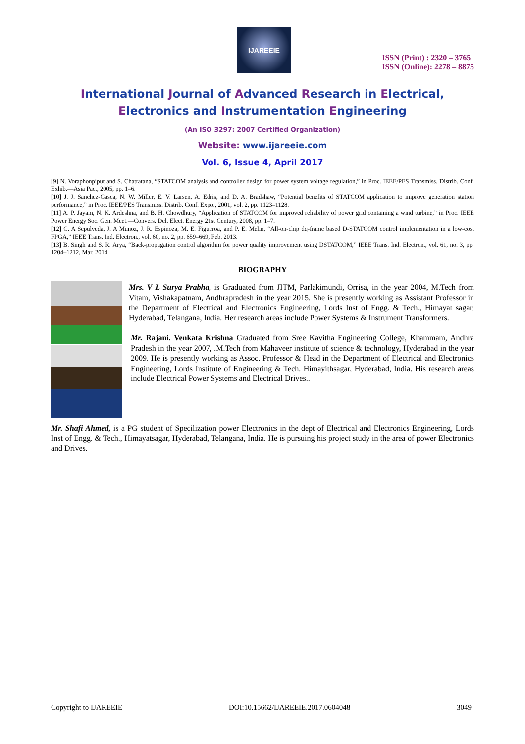IJAREEIE
ISSN (Print) : 2320 – 3765
ISSN (Online): 2278 – 8875
International Journal of Advanced Research in Electrical,
Electronics and Instrumentation Engineering
(An ISO 3297: 2007 Certified Organization)
Website: www.ijareeie.com
Vol. 6, Issue 4, April 2017
[9] N. Voraphonpiput and S. Chatratana, “STATCOM analysis and controller design for power system voltage regulation,” in Proc. IEEE/PES Transmiss. Distrib. Conf. Exhib.—Asia Pac., 2005, pp. 1–6.
[10] J. J. Sanchez-Gasca, N. W. Miller, E. V. Larsen, A. Edris, and D. A. Bradshaw, “Potential benefits of STATCOM application to improve generation station performance,” in Proc. IEEE/PES Transmiss. Distrib. Conf. Expo., 2001, vol. 2, pp. 1123–1128.
[11] A. P. Jayam, N. K. Ardeshna, and B. H. Chowdhury, “Application of STATCOM for improved reliability of power grid containing a wind turbine,” in Proc. IEEE Power Energy Soc. Gen. Meet.—Convers. Del. Elect. Energy 21st Century, 2008, pp. 1–7.
[12] C. A Sepulveda, J. A Munoz, J. R. Espinoza, M. E. Figueroa, and P. E. Melin, “All-on-chip dq-frame based D-STATCOM control implementation in a low-cost FPGA,” IEEE Trans. Ind. Electron., vol. 60, no. 2, pp. 659–669, Feb. 2013.
[13] B. Singh and S. R. Arya, “Back-propagation control algorithm for power quality improvement using DSTATCOM,” IEEE Trans. Ind. Electron., vol. 61, no. 3, pp. 1204–1212, Mar. 2014.
BIOGRAPHY
Mrs. V L Surya Prabha, is Graduated from JITM, Parlakimundi, Orrisa, in the year 2004, M.Tech from Vitam, Vishakapatnam, Andhrapradesh in the year 2015. She is presently working as Assistant Professor in the Department of Electrical and Electronics Engineering, Lords Inst of Engg. & Tech., Himayat sagar, Hyderabad, Telangana, India. Her research areas include Power Systems & Instrument Transformers.
Mr. Rajani. Venkata Krishna Graduated from Sree Kavitha Engineering College, Khammam, Andhra Pradesh in the year 2007, .M.Tech from Mahaveer institute of science & technology, Hyderabad in the year 2009. He is presently working as Assoc. Professor & Head in the Department of Electrical and Electronics Engineering, Lords Institute of Engineering & Tech. Himayithsagar, Hyderabad, India. His research areas include Electrical Power Systems and Electrical Drives..
Mr. Shafi Ahmed, is a PG student of Specilization power Electronics in the dept of Electrical and Electronics Engineering, Lords Inst of Engg. & Tech., Himayatsagar, Hyderabad, Telangana, India. He is pursuing his project study in the area of power Electronics and Drives.
Copyright to IJAREEIE DOI:10.15662/IJAREEIE.2017.0604048 3049